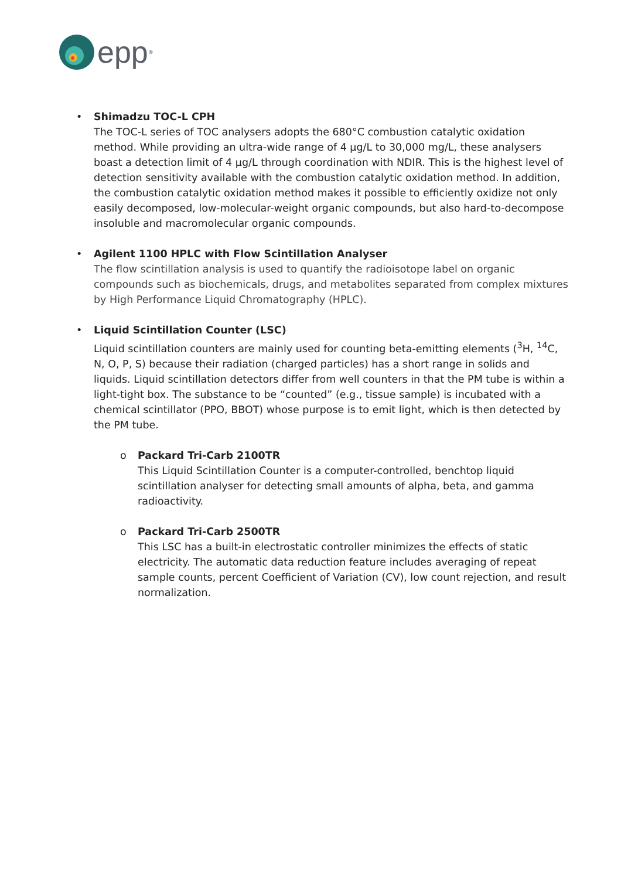epp<sup>®</sup>
• Shimadzu TOC-L CPH
The TOC-L series of TOC analysers adopts the 680°C combustion catalytic oxidation method. While providing an ultra-wide range of 4 µg/L to 30,000 mg/L, these analysers boast a detection limit of 4 µg/L through coordination with NDIR. This is the highest level of detection sensitivity available with the combustion catalytic oxidation method. In addition, the combustion catalytic oxidation method makes it possible to efficiently oxidize not only easily decomposed, low-molecular-weight organic compounds, but also hard-to-decompose insoluble and macromolecular organic compounds.
• Agilent 1100 HPLC with Flow Scintillation Analyser
The flow scintillation analysis is used to quantify the radioisotope label on organic compounds such as biochemicals, drugs, and metabolites separated from complex mixtures by High Performance Liquid Chromatography (HPLC).
• Liquid Scintillation Counter (LSC)
Liquid scintillation counters are mainly used for counting beta-emitting elements (<sup>3</sup>H, <sup>14</sup>C, N, O, P, S) because their radiation (charged particles) has a short range in solids and liquids. Liquid scintillation detectors differ from well counters in that the PM tube is within a light-tight box. The substance to be “counted” (e.g., tissue sample) is incubated with a chemical scintillator (PPO, BBOT) whose purpose is to emit light, which is then detected by the PM tube.
o Packard Tri-Carb 2100TR
This Liquid Scintillation Counter is a computer-controlled, benchtop liquid scintillation analyser for detecting small amounts of alpha, beta, and gamma radioactivity.
o Packard Tri-Carb 2500TR
This LSC has a built-in electrostatic controller minimizes the effects of static electricity. The automatic data reduction feature includes averaging of repeat sample counts, percent Coefficient of Variation (CV), low count rejection, and result normalization.